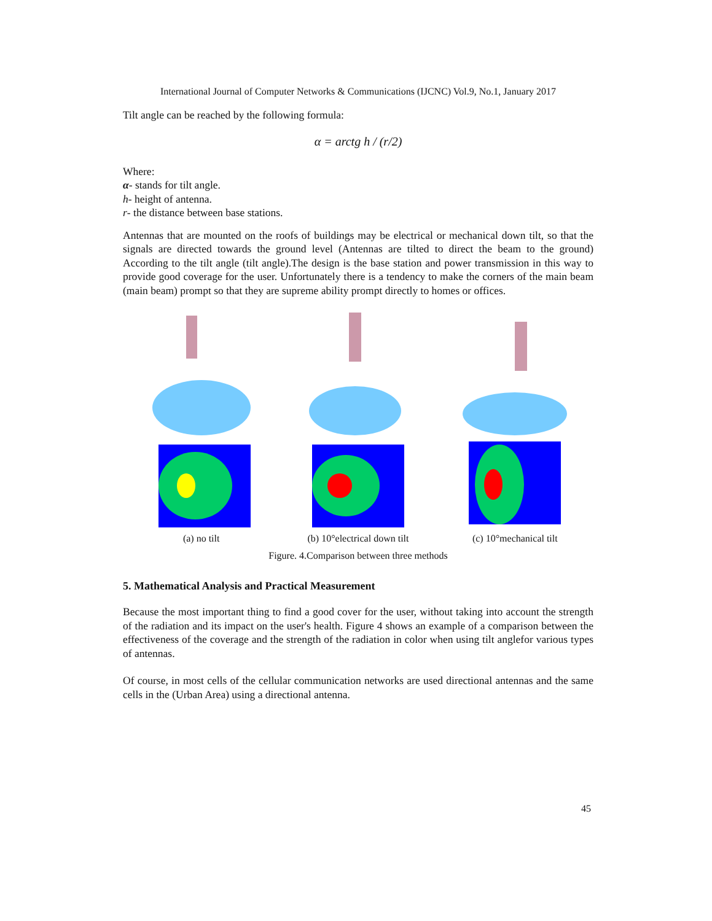International Journal of Computer Networks & Communications (IJCNC) Vol.9, No.1, January 2017
Tilt angle can be reached by the following formula:
α = arctg h / (r/2)
Where:
α- stands for tilt angle.
h- height of antenna.
r- the distance between base stations.
Antennas that are mounted on the roofs of buildings may be electrical or mechanical down tilt, so that the signals are directed towards the ground level (Antennas are tilted to direct the beam to the ground) According to the tilt angle (tilt angle).The design is the base station and power transmission in this way to provide good coverage for the user. Unfortunately there is a tendency to make the corners of the main beam (main beam) prompt so that they are supreme ability prompt directly to homes or offices.
(a) no tilt (b) 10°electrical down tilt
(c) 10°mechanical tilt
Figure. 4.Comparison between three methods
5. Mathematical Analysis and Practical Measurement
Because the most important thing to find a good cover for the user, without taking into account the strength of the radiation and its impact on the user's health. Figure 4 shows an example of a comparison between the effectiveness of the coverage and the strength of the radiation in color when using tilt anglefor various types of antennas.
Of course, in most cells of the cellular communication networks are used directional antennas and the same cells in the (Urban Area) using a directional antenna.
45